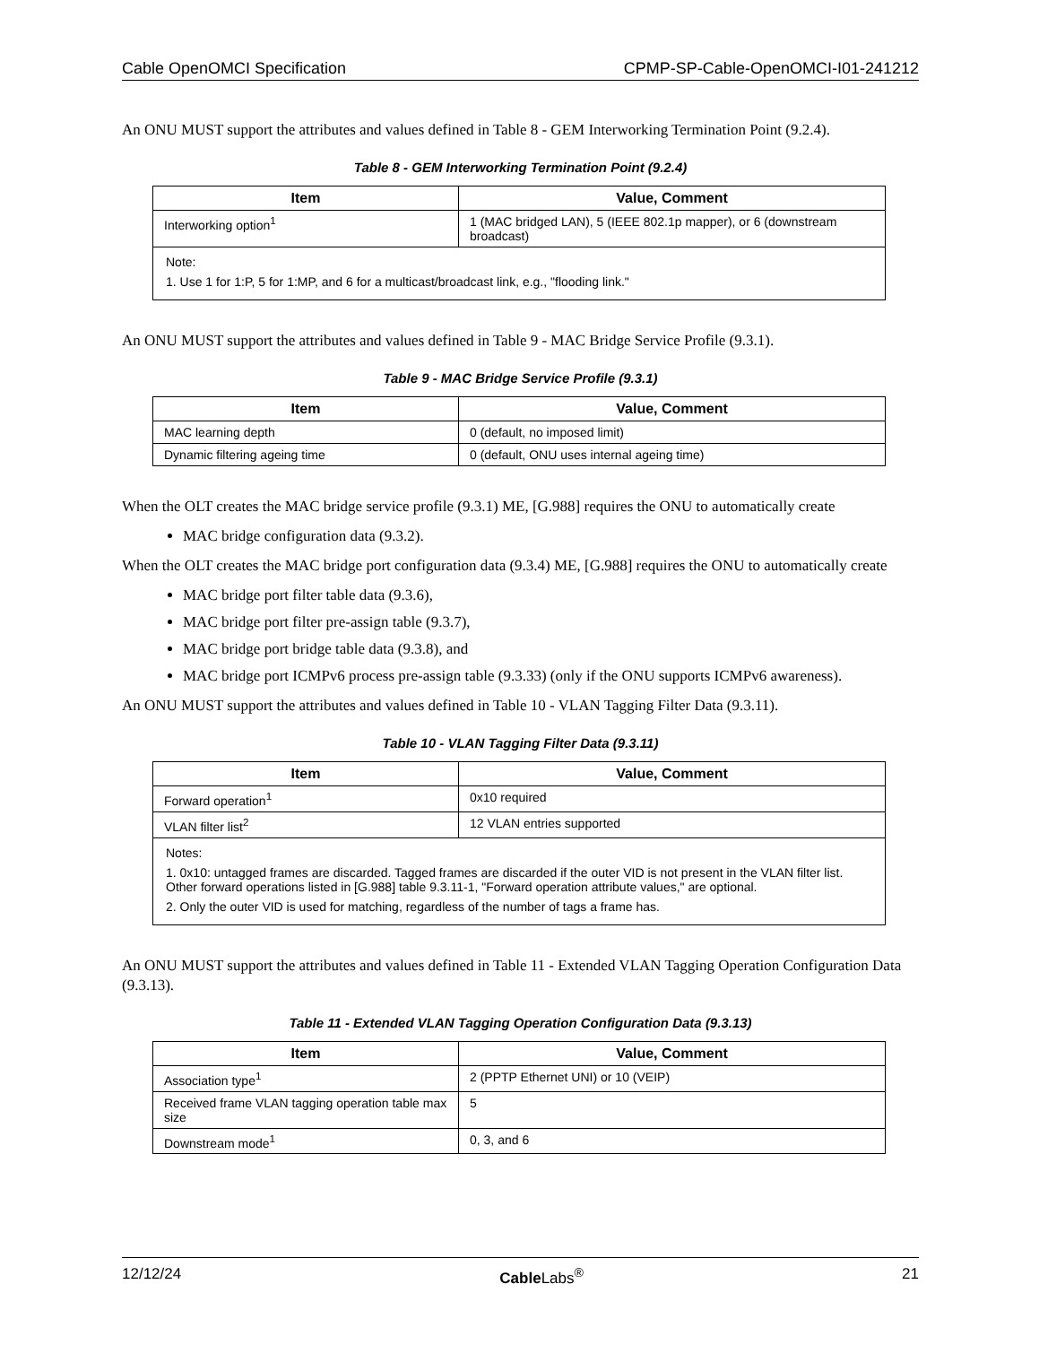Cable OpenOMCI Specification CPMP-SP-Cable-OpenOMCI-I01-241212
An ONU MUST support the attributes and values defined in Table 8 - GEM Interworking Termination Point (9.2.4).
Table 8 - GEM Interworking Termination Point (9.2.4)
| Item | Value, Comment |
| --- | --- |
| Interworking option<sup>1</sup> | 1 (MAC bridged LAN), 5 (IEEE 802.1p mapper), or 6 (downstream broadcast) |
| Note: 1. Use 1 for 1:P, 5 for 1:MP, and 6 for a multicast/broadcast link, e.g., "flooding link." | |
An ONU MUST support the attributes and values defined in Table 9 - MAC Bridge Service Profile (9.3.1).
Table 9 - MAC Bridge Service Profile (9.3.1)
| Item | Value, Comment |
| --- | --- |
| MAC learning depth | 0 (default, no imposed limit) |
| Dynamic filtering ageing time | 0 (default, ONU uses internal ageing time) |
When the OLT creates the MAC bridge service profile (9.3.1) ME, [G.988] requires the ONU to automatically create
MAC bridge configuration data (9.3.2).
When the OLT creates the MAC bridge port configuration data (9.3.4) ME, [G.988] requires the ONU to automatically create
MAC bridge port filter table data (9.3.6),
MAC bridge port filter pre-assign table (9.3.7),
MAC bridge port bridge table data (9.3.8), and
MAC bridge port ICMPv6 process pre-assign table (9.3.33) (only if the ONU supports ICMPv6 awareness).
An ONU MUST support the attributes and values defined in Table 10 - VLAN Tagging Filter Data (9.3.11).
Table 10 - VLAN Tagging Filter Data (9.3.11)
| Item | Value, Comment |
| --- | --- |
| Forward operation<sup>1</sup> | 0x10 required |
| VLAN filter list<sup>2</sup> | 12 VLAN entries supported |
| Notes: 1. 0x10: untagged frames are discarded. Tagged frames are discarded if the outer VID is not present in the VLAN filter list. Other forward operations listed in [G.988] table 9.3.11-1, "Forward operation attribute values," are optional. 2. Only the outer VID is used for matching, regardless of the number of tags a frame has. | |
An ONU MUST support the attributes and values defined in Table 11 - Extended VLAN Tagging Operation Configuration Data (9.3.13).
Table 11 - Extended VLAN Tagging Operation Configuration Data (9.3.13)
| Item | Value, Comment |
| --- | --- |
| Association type<sup>1</sup> | 2 (PPTP Ethernet UNI) or 10 (VEIP) |
| Received frame VLAN tagging operation table max size | 5 |
| Downstream mode<sup>1</sup> | 0, 3, and 6 |
12/12/24 Cable Labs<sup>®</sup> 21